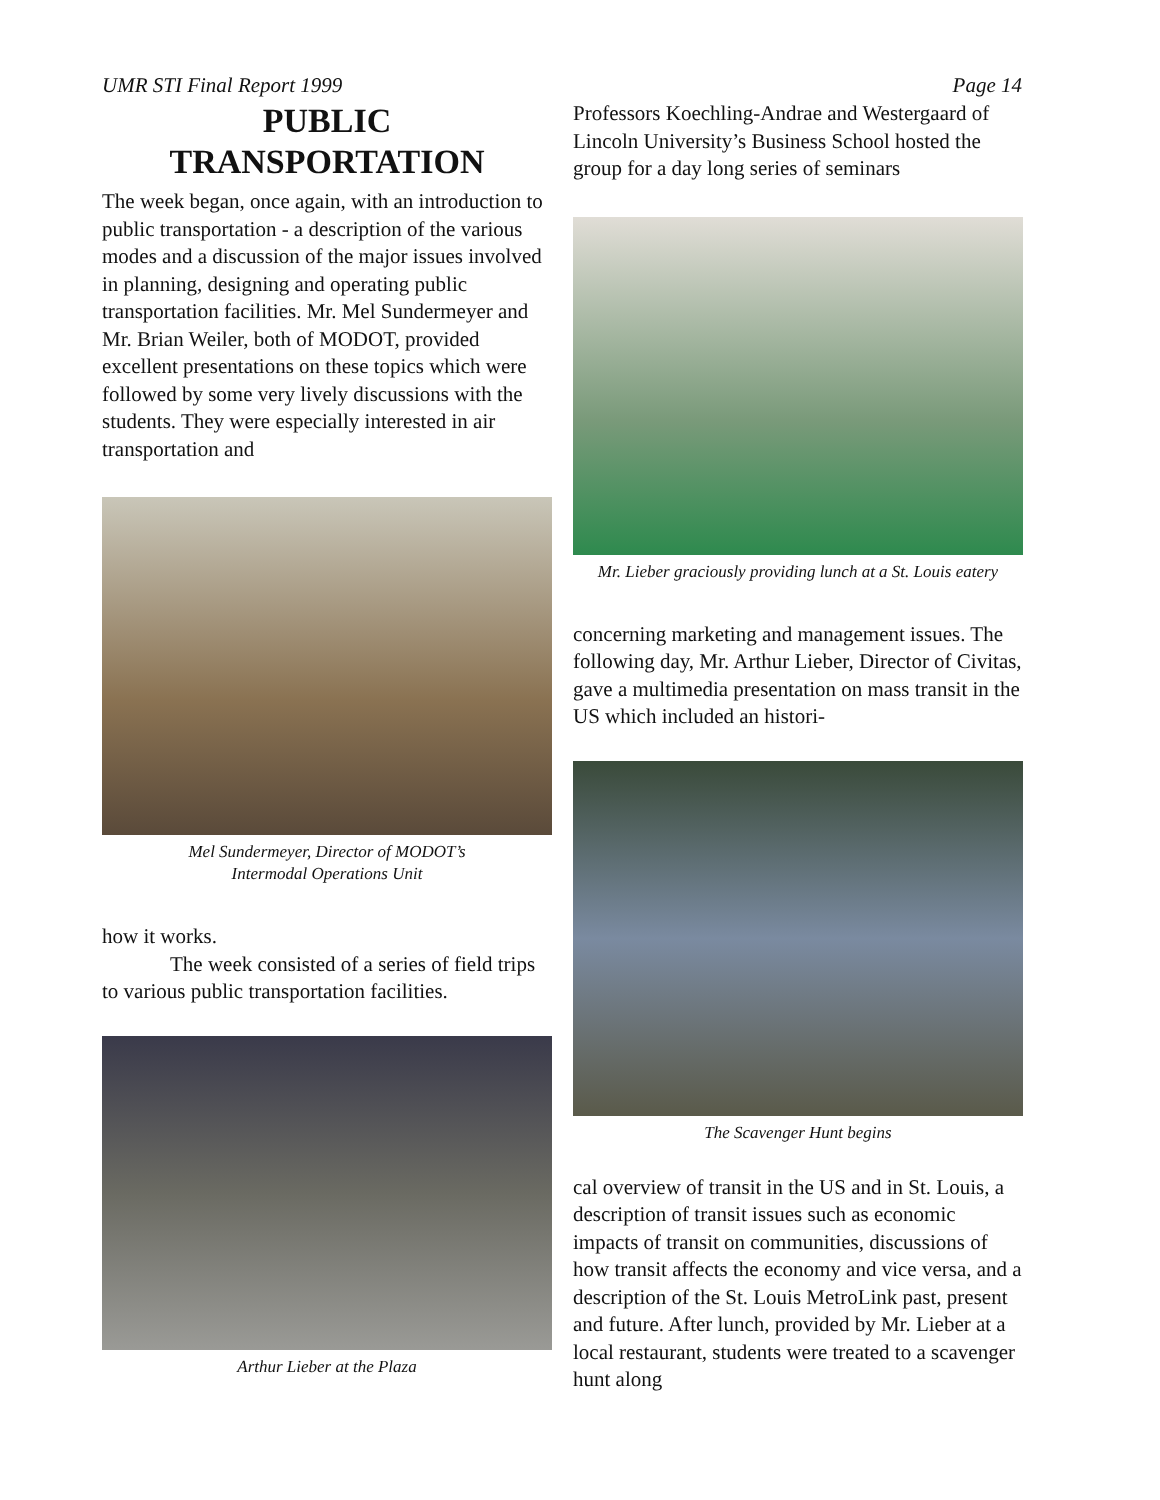UMR STI Final Report 1999 Page 14
PUBLIC
TRANSPORTATION
The week began, once again, with an introduction to public transportation - a description of the various modes and a discussion of the major issues involved in planning, designing and operating public transportation facilities. Mr. Mel Sundermeyer and Mr. Brian Weiler, both of MODOT, provided excellent presentations on these topics which were followed by some very lively discussions with the students. They were especially interested in air transportation and
Mel Sundermeyer, Director of MODOT’s
Intermodal Operations Unit
how it works.
The week consisted of a series of field trips to various public transportation facilities.
Arthur Lieber at the Plaza
Professors Koechling-Andrae and Westergaard of Lincoln University’s Business School hosted the group for a day long series of seminars
Mr. Lieber graciously providing lunch at a St. Louis eatery
concerning marketing and management issues. The following day, Mr. Arthur Lieber, Director of Civitas, gave a multimedia presentation on mass transit in the US which included an histori-
The Scavenger Hunt begins
cal overview of transit in the US and in St. Louis, a description of transit issues such as economic impacts of transit on communities, discussions of how transit affects the economy and vice versa, and a description of the St. Louis MetroLink past, present and future. After lunch, provided by Mr. Lieber at a local restaurant, students were treated to a scavenger hunt along